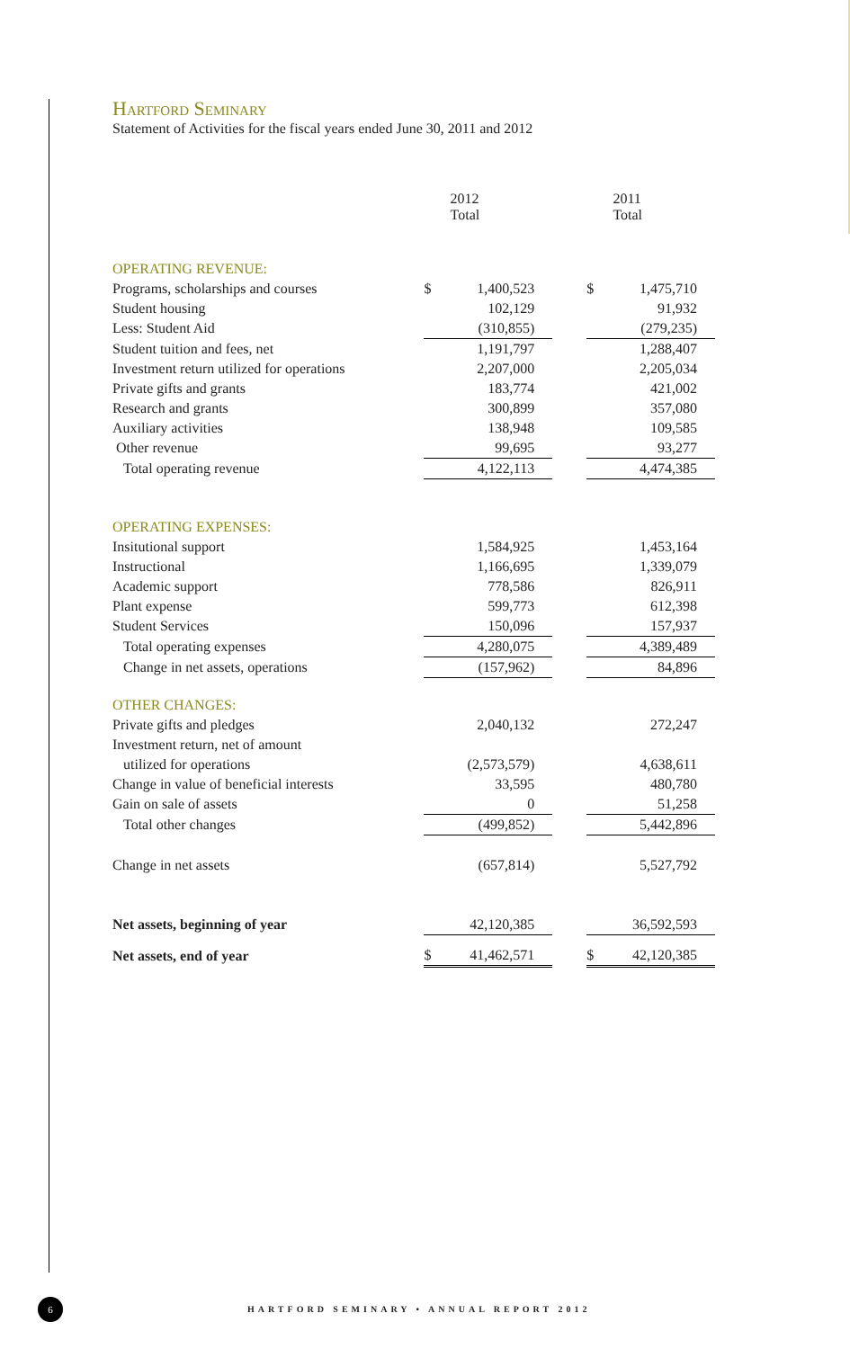Hartford Seminary
Statement of Activities for the fiscal years ended June 30, 2011 and 2012
| | | 2012 Total | | | 2011 Total |
| OPERATING REVENUE: | | | | | |
| Programs, scholarships and courses | $ | 1,400,523 | | $ | 1,475,710 |
| Student housing | | 102,129 | | | 91,932 |
| Less: Student Aid | | (310,855) | | | (279,235) |
| Student tuition and fees, net | | 1,191,797 | | | 1,288,407 |
| Investment return utilized for operations | | 2,207,000 | | | 2,205,034 |
| Private gifts and grants | | 183,774 | | | 421,002 |
| Research and grants | | 300,899 | | | 357,080 |
| Auxiliary activities | | 138,948 | | | 109,585 |
| Other revenue | | 99,695 | | | 93,277 |
| Total operating revenue | | 4,122,113 | | | 4,474,385 |
| OPERATING EXPENSES: | | | | | |
| Insitutional support | | 1,584,925 | | | 1,453,164 |
| Instructional | | 1,166,695 | | | 1,339,079 |
| Academic support | | 778,586 | | | 826,911 |
| Plant expense | | 599,773 | | | 612,398 |
| Student Services | | 150,096 | | | 157,937 |
| Total operating expenses | | 4,280,075 | | | 4,389,489 |
| Change in net assets, operations | | (157,962) | | | 84,896 |
| OTHER CHANGES: | | | | | |
| Private gifts and pledges | | 2,040,132 | | | 272,247 |
| Investment return, net of amount | | | | | |
| utilized for operations | | (2,573,579) | | | 4,638,611 |
| Change in value of beneficial interests | | 33,595 | | | 480,780 |
| Gain on sale of assets | | 0 | | | 51,258 |
| Total other changes | | (499,852) | | | 5,442,896 |
| Change in net assets | | (657,814) | | | 5,527,792 |
| Net assets, beginning of year | | 42,120,385 | | | 36,592,593 |
| Net assets, end of year | $ | 41,462,571 | | $ | 42,120,385 |
6
HARTFORD SEMINARY • ANNUAL REPORT 2012